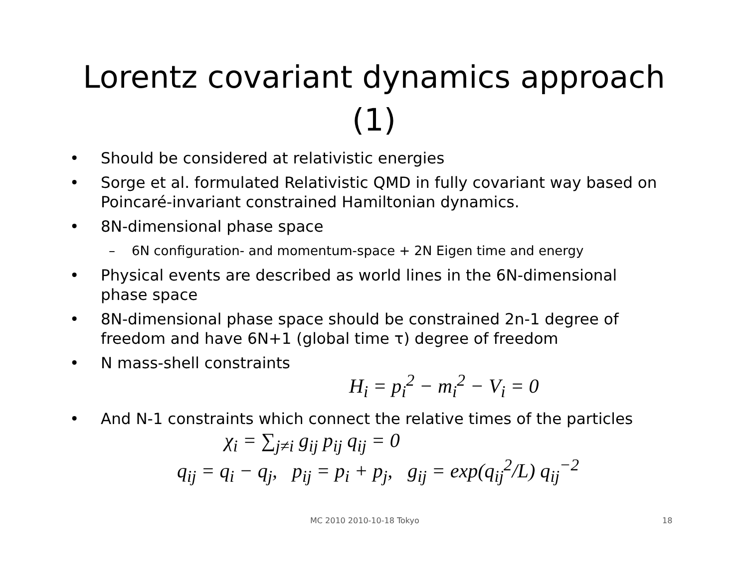Lorentz covariant dynamics approach
(1)
• Should be considered at relativistic energies
• Sorge et al. formulated Relativistic QMD in fully covariant way based on Poincaré-invariant constrained Hamiltonian dynamics.
• 8N-dimensional phase space
– 6N configuration- and momentum-space + 2N Eigen time and energy
• Physical events are described as world lines in the 6N-dimensional phase space
• 8N-dimensional phase space should be constrained 2n-1 degree of freedom and have 6N+1 (global time τ) degree of freedom
• N mass-shell constraints
H<sub>i</sub> = p<sub>i</sub><sup>2</sup> − m<sub>i</sub><sup>2</sup> − V<sub>i</sub> = 0
• And N-1 constraints which connect the relative times of the particles
χ<sub>i</sub> = ∑<sub>j≠i</sub> g<sub>ij</sub> p<sub>ij</sub> q<sub>ij</sub> = 0
q<sub>ij</sub> = q<sub>i</sub> − q<sub>j</sub>, p<sub>ij</sub> = p<sub>i</sub> + p<sub>j</sub>, g<sub>ij</sub> = exp(q<sub>ij</sub><sup>2</sup>/L) q<sub>ij</sub><sup>−2</sup>
MC 2010 2010-10-18 Tokyo 18